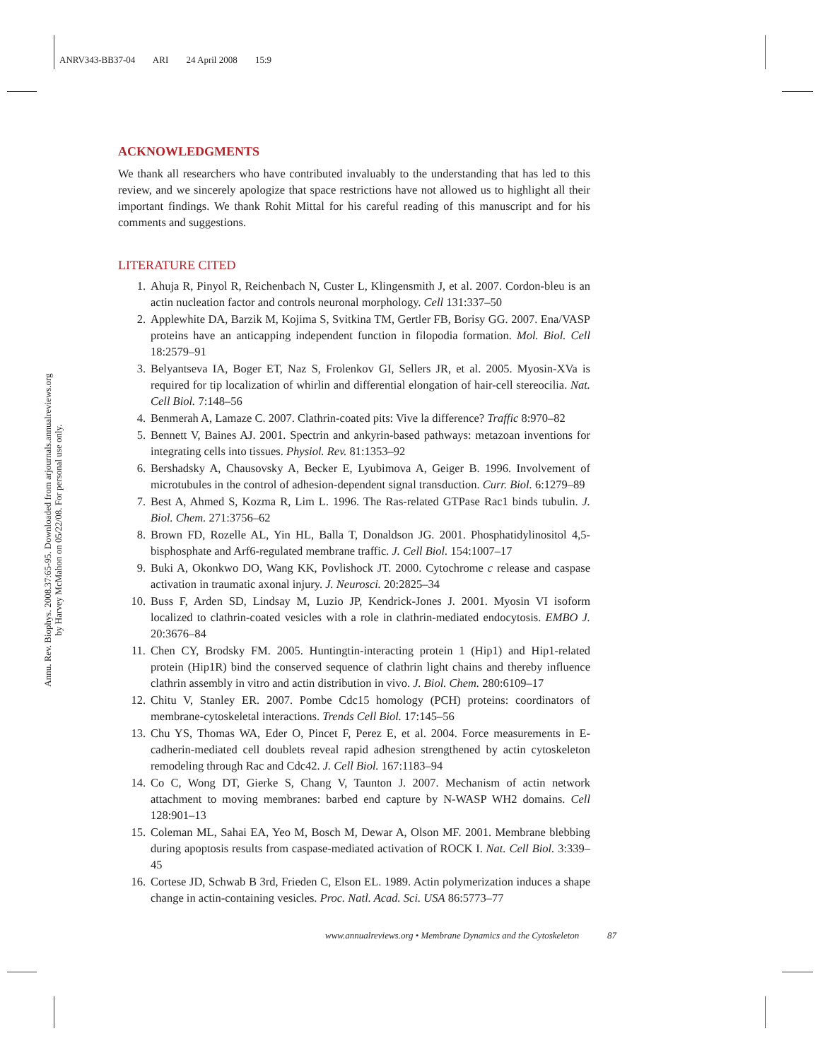ANRV343-BB37-04 ARI 24 April 2008 15:9
Annu. Rev. Biophys. 2008.37:65-95. Downloaded from arjournals.annualreviews.org
by Harvey McMahon on 05/22/08. For personal use only.
ACKNOWLEDGMENTS
We thank all researchers who have contributed invaluably to the understanding that has led to this review, and we sincerely apologize that space restrictions have not allowed us to highlight all their important findings. We thank Rohit Mittal for his careful reading of this manuscript and for his comments and suggestions.
LITERATURE CITED
1. Ahuja R, Pinyol R, Reichenbach N, Custer L, Klingensmith J, et al. 2007. Cordon-bleu is an actin nucleation factor and controls neuronal morphology. Cell 131:337–50
2. Applewhite DA, Barzik M, Kojima S, Svitkina TM, Gertler FB, Borisy GG. 2007. Ena/VASP proteins have an anticapping independent function in filopodia formation. Mol. Biol. Cell 18:2579–91
3. Belyantseva IA, Boger ET, Naz S, Frolenkov GI, Sellers JR, et al. 2005. Myosin-XVa is required for tip localization of whirlin and differential elongation of hair-cell stereocilia. Nat. Cell Biol. 7:148–56
4. Benmerah A, Lamaze C. 2007. Clathrin-coated pits: Vive la difference? Traffic 8:970–82
5. Bennett V, Baines AJ. 2001. Spectrin and ankyrin-based pathways: metazoan inventions for integrating cells into tissues. Physiol. Rev. 81:1353–92
6. Bershadsky A, Chausovsky A, Becker E, Lyubimova A, Geiger B. 1996. Involvement of microtubules in the control of adhesion-dependent signal transduction. Curr. Biol. 6:1279–89
7. Best A, Ahmed S, Kozma R, Lim L. 1996. The Ras-related GTPase Rac1 binds tubulin. J. Biol. Chem. 271:3756–62
8. Brown FD, Rozelle AL, Yin HL, Balla T, Donaldson JG. 2001. Phosphatidylinositol 4,5-bisphosphate and Arf6-regulated membrane traffic. J. Cell Biol. 154:1007–17
9. Buki A, Okonkwo DO, Wang KK, Povlishock JT. 2000. Cytochrome c release and caspase activation in traumatic axonal injury. J. Neurosci. 20:2825–34
10. Buss F, Arden SD, Lindsay M, Luzio JP, Kendrick-Jones J. 2001. Myosin VI isoform localized to clathrin-coated vesicles with a role in clathrin-mediated endocytosis. EMBO J. 20:3676–84
11. Chen CY, Brodsky FM. 2005. Huntingtin-interacting protein 1 (Hip1) and Hip1-related protein (Hip1R) bind the conserved sequence of clathrin light chains and thereby influence clathrin assembly in vitro and actin distribution in vivo. J. Biol. Chem. 280:6109–17
12. Chitu V, Stanley ER. 2007. Pombe Cdc15 homology (PCH) proteins: coordinators of membrane-cytoskeletal interactions. Trends Cell Biol. 17:145–56
13. Chu YS, Thomas WA, Eder O, Pincet F, Perez E, et al. 2004. Force measurements in E-cadherin-mediated cell doublets reveal rapid adhesion strengthened by actin cytoskeleton remodeling through Rac and Cdc42. J. Cell Biol. 167:1183–94
14. Co C, Wong DT, Gierke S, Chang V, Taunton J. 2007. Mechanism of actin network attachment to moving membranes: barbed end capture by N-WASP WH2 domains. Cell 128:901–13
15. Coleman ML, Sahai EA, Yeo M, Bosch M, Dewar A, Olson MF. 2001. Membrane blebbing during apoptosis results from caspase-mediated activation of ROCK I. Nat. Cell Biol. 3:339–45
16. Cortese JD, Schwab B 3rd, Frieden C, Elson EL. 1989. Actin polymerization induces a shape change in actin-containing vesicles. Proc. Natl. Acad. Sci. USA 86:5773–77
www.annualreviews.org • Membrane Dynamics and the Cytoskeleton 87